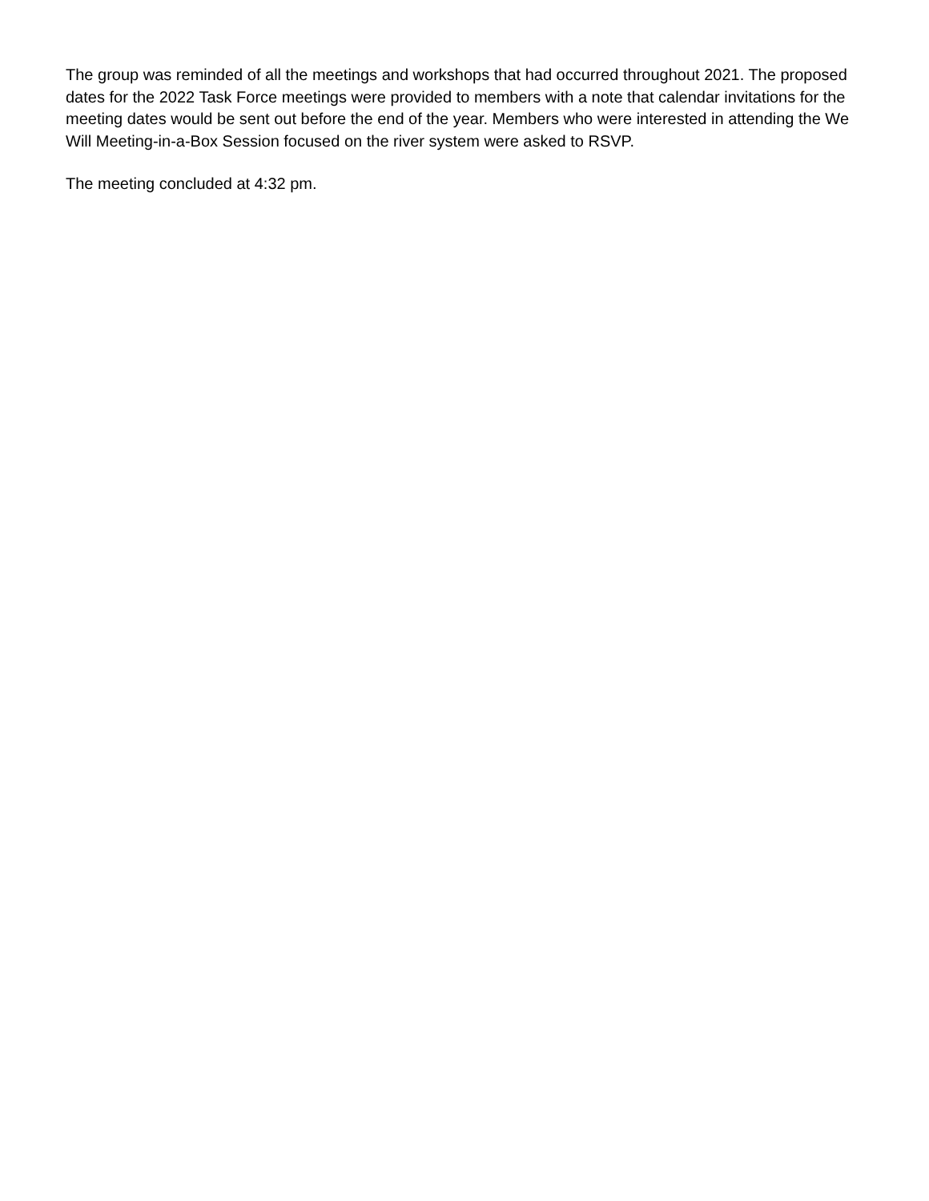The group was reminded of all the meetings and workshops that had occurred throughout 2021. The proposed dates for the 2022 Task Force meetings were provided to members with a note that calendar invitations for the meeting dates would be sent out before the end of the year. Members who were interested in attending the We Will Meeting-in-a-Box Session focused on the river system were asked to RSVP.
The meeting concluded at 4:32 pm.